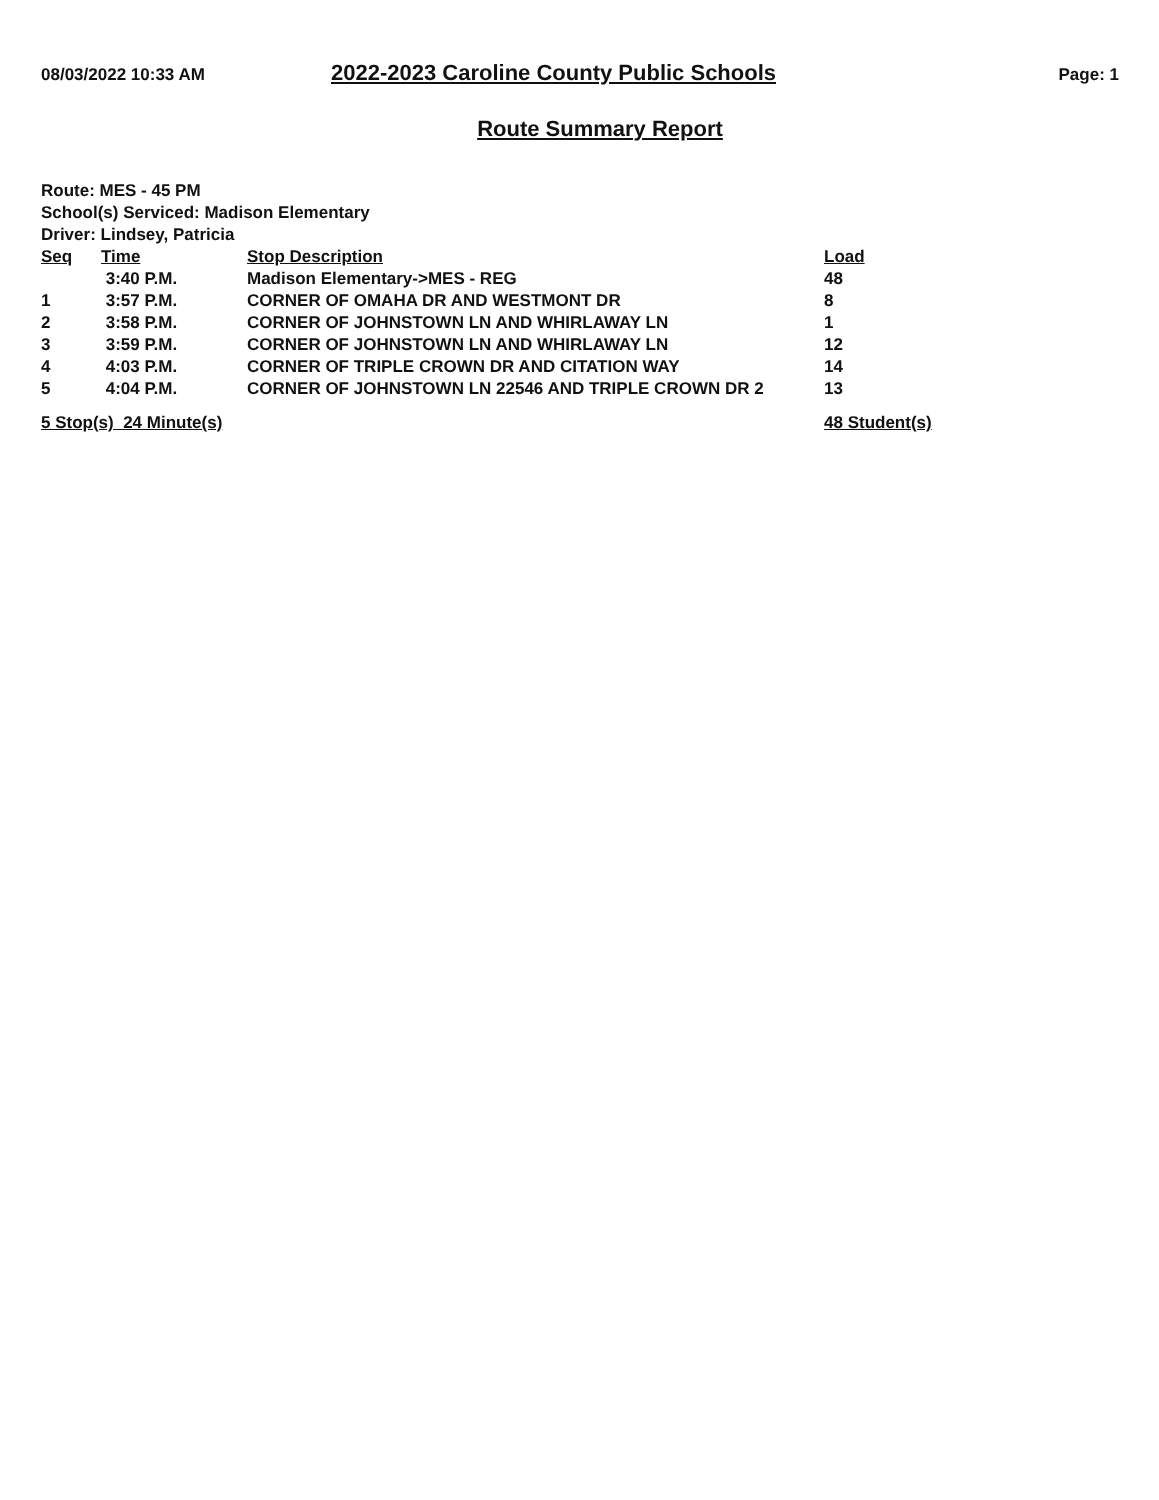08/03/2022 10:33 AM
2022-2023 Caroline County Public Schools
Page: 1
Route Summary Report
Route: MES - 45 PM
School(s) Serviced: Madison Elementary
Driver: Lindsey, Patricia
| Seq | Time | Stop Description | Load |
| --- | --- | --- | --- |
| | 3:40 P.M. | Madison Elementary->MES - REG | 48 |
| 1 | 3:57 P.M. | CORNER OF OMAHA DR AND WESTMONT DR | 8 |
| 2 | 3:58 P.M. | CORNER OF JOHNSTOWN LN AND WHIRLAWAY LN | 1 |
| 3 | 3:59 P.M. | CORNER OF JOHNSTOWN LN AND WHIRLAWAY LN | 12 |
| 4 | 4:03 P.M. | CORNER OF TRIPLE CROWN DR AND CITATION WAY | 14 |
| 5 | 4:04 P.M. | CORNER OF JOHNSTOWN LN 22546 AND TRIPLE CROWN DR 2 | 13 |
| 5 Stop(s) 24 Minute(s) | | | 48 Student(s) |